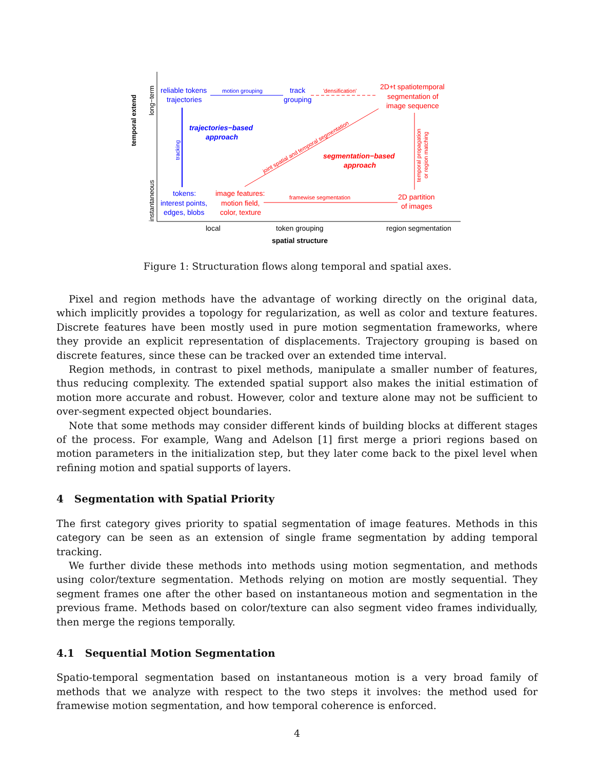temporal extend
long−term
instantaneous
reliable tokens
trajectories
motion grouping
track
grouping
trajectories−based
approach
tracking
tokens:
interest points,
edges, blobs
'densification'
2D+t spatiotemporal
segmentation of
image sequence
segmentation−based
approach
image features:
motion field,
color, texture
framewise segmentation
2D partition
of images
joint spatial and temporal segmentation
temporal propagation
or region matching
local
token grouping
region segmentation
spatial structure
Figure 1: Structuration flows along temporal and spatial axes.
Pixel and region methods have the advantage of working directly on the original data, which implicitly provides a topology for regularization, as well as color and texture features. Discrete features have been mostly used in pure motion segmentation frameworks, where they provide an explicit representation of displacements. Trajectory grouping is based on discrete features, since these can be tracked over an extended time interval.
Region methods, in contrast to pixel methods, manipulate a smaller number of features, thus reducing complexity. The extended spatial support also makes the initial estimation of motion more accurate and robust. However, color and texture alone may not be sufficient to over-segment expected object boundaries.
Note that some methods may consider different kinds of building blocks at different stages of the process. For example, Wang and Adelson [1] first merge a priori regions based on motion parameters in the initialization step, but they later come back to the pixel level when refining motion and spatial supports of layers.
4 Segmentation with Spatial Priority
The first category gives priority to spatial segmentation of image features. Methods in this category can be seen as an extension of single frame segmentation by adding temporal tracking.
We further divide these methods into methods using motion segmentation, and methods using color/texture segmentation. Methods relying on motion are mostly sequential. They segment frames one after the other based on instantaneous motion and segmentation in the previous frame. Methods based on color/texture can also segment video frames individually, then merge the regions temporally.
4.1 Sequential Motion Segmentation
Spatio-temporal segmentation based on instantaneous motion is a very broad family of methods that we analyze with respect to the two steps it involves: the method used for framewise motion segmentation, and how temporal coherence is enforced.
4